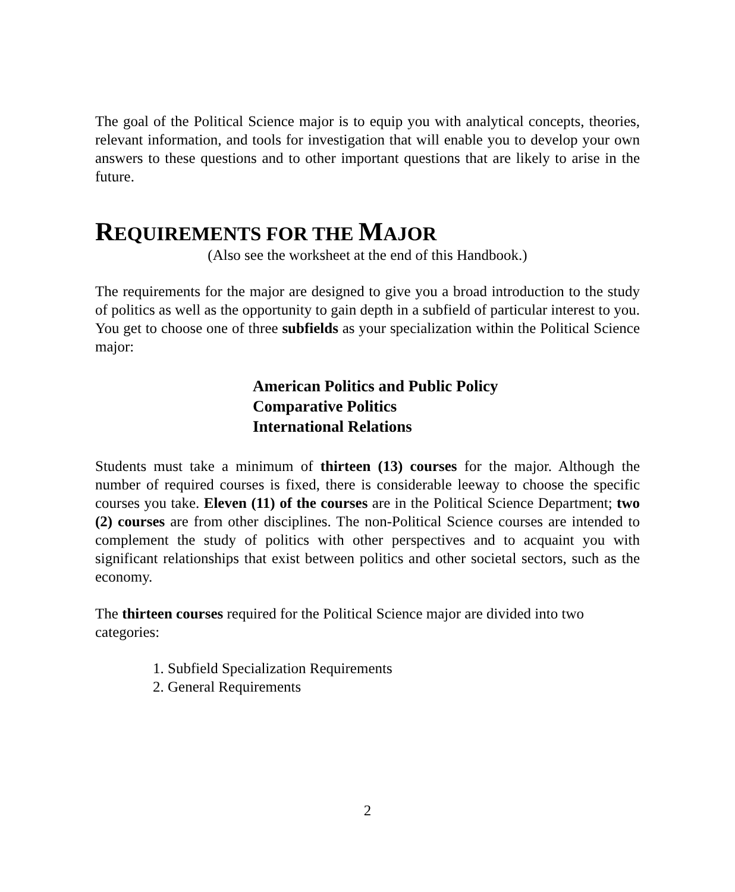The goal of the Political Science major is to equip you with analytical concepts, theories, relevant information, and tools for investigation that will enable you to develop your own answers to these questions and to other important questions that are likely to arise in the future.
REQUIREMENTS FOR THE MAJOR
(Also see the worksheet at the end of this Handbook.)
The requirements for the major are designed to give you a broad introduction to the study of politics as well as the opportunity to gain depth in a subfield of particular interest to you. You get to choose one of three subfields as your specialization within the Political Science major:
American Politics and Public Policy
Comparative Politics
International Relations
Students must take a minimum of thirteen (13) courses for the major. Although the number of required courses is fixed, there is considerable leeway to choose the specific courses you take. Eleven (11) of the courses are in the Political Science Department; two (2) courses are from other disciplines. The non-Political Science courses are intended to complement the study of politics with other perspectives and to acquaint you with significant relationships that exist between politics and other societal sectors, such as the economy.
The thirteen courses required for the Political Science major are divided into two categories:
1. Subfield Specialization Requirements
2. General Requirements
2